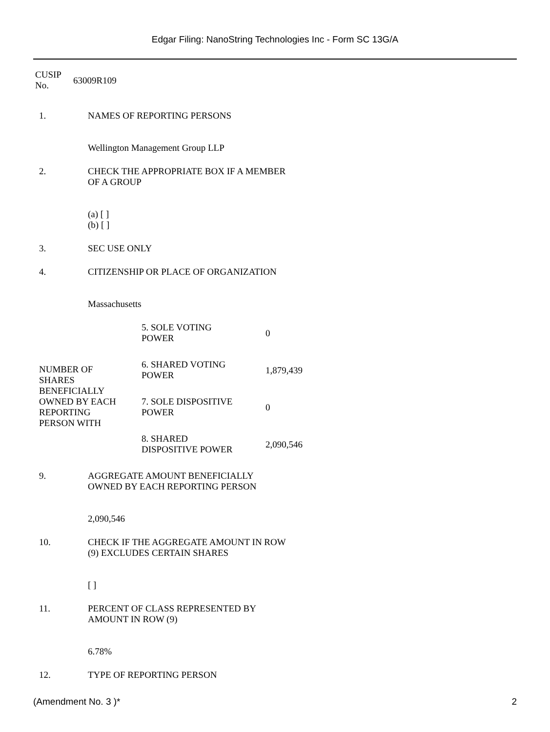Edgar Filing: NanoString Technologies Inc - Form SC 13G/A
| CUSIP No. | 63009R109 |
| 1. | NAMES OF REPORTING PERSONS Wellington Management Group LLP |
| 2. | CHECK THE APPROPRIATE BOX IF A MEMBER OF A GROUP (a) [ ] (b) [ ] |
| 3. | SEC USE ONLY |
| 4. | CITIZENSHIP OR PLACE OF ORGANIZATION Massachusetts |
| NUMBER OF SHARES BENEFICIALLY OWNED BY EACH REPORTING PERSON WITH | 5. SOLE VOTING POWER | 0 |
| | 6. SHARED VOTING POWER | 1,879,439 |
| | 7. SOLE DISPOSITIVE POWER | 0 |
| | 8. SHARED DISPOSITIVE POWER | 2,090,546 |
| 9. | AGGREGATE AMOUNT BENEFICIALLY OWNED BY EACH REPORTING PERSON 2,090,546 |
| 10. | CHECK IF THE AGGREGATE AMOUNT IN ROW (9) EXCLUDES CERTAIN SHARES [ ] |
| 11. | PERCENT OF CLASS REPRESENTED BY AMOUNT IN ROW (9) 6.78% |
| 12. | TYPE OF REPORTING PERSON |
(Amendment No. 3 )* 2